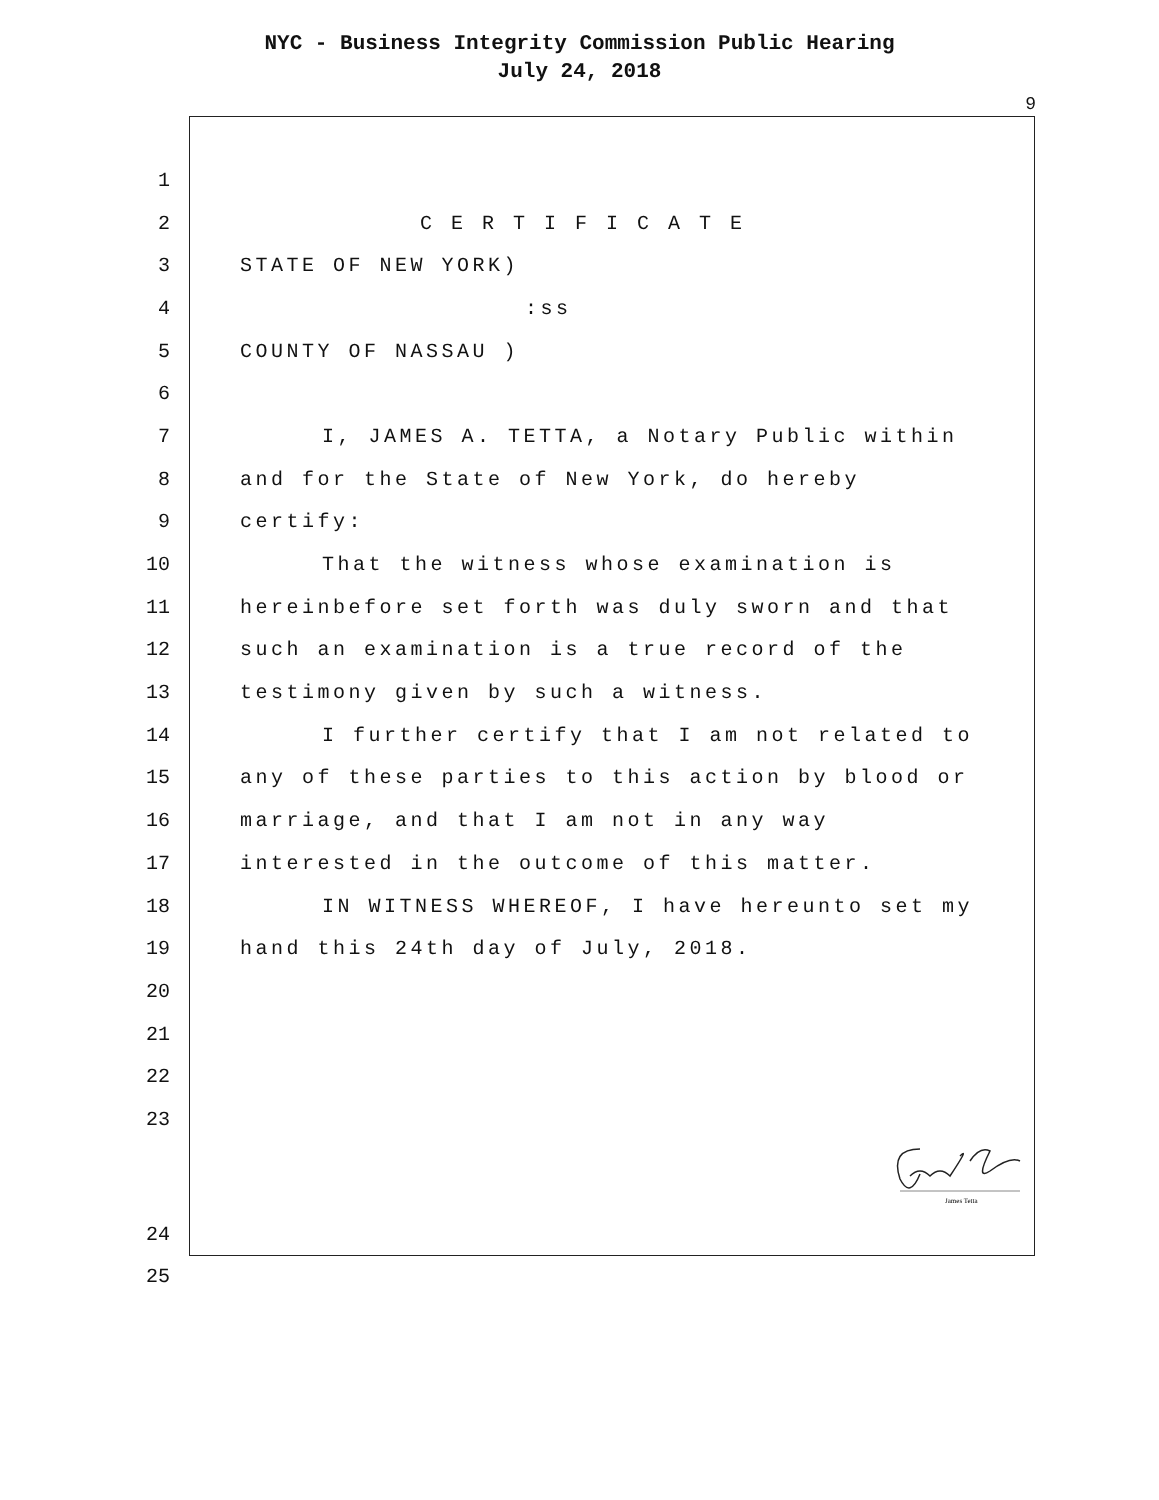NYC - Business Integrity Commission Public Hearing
July 24, 2018
9
1
2 C E R T I F I C A T E
3 STATE OF NEW YORK)
4:ss
5 COUNTY OF NASSAU )
6
7 I, JAMES A. TETTA, a Notary Public within
8 and for the State of New York, do hereby
9 certify:
10 That the witness whose examination is
11 hereinbefore set forth was duly sworn and that
12 such an examination is a true record of the
13 testimony given by such a witness.
14 I further certify that I am not related to
15 any of these parties to this action by blood or
16 marriage, and that I am not in any way
17 interested in the outcome of this matter.
18 IN WITNESS WHEREOF, I have hereunto set my
19 hand this 24th day of July, 2018.
20
21
22
23
James Tetta
24
25